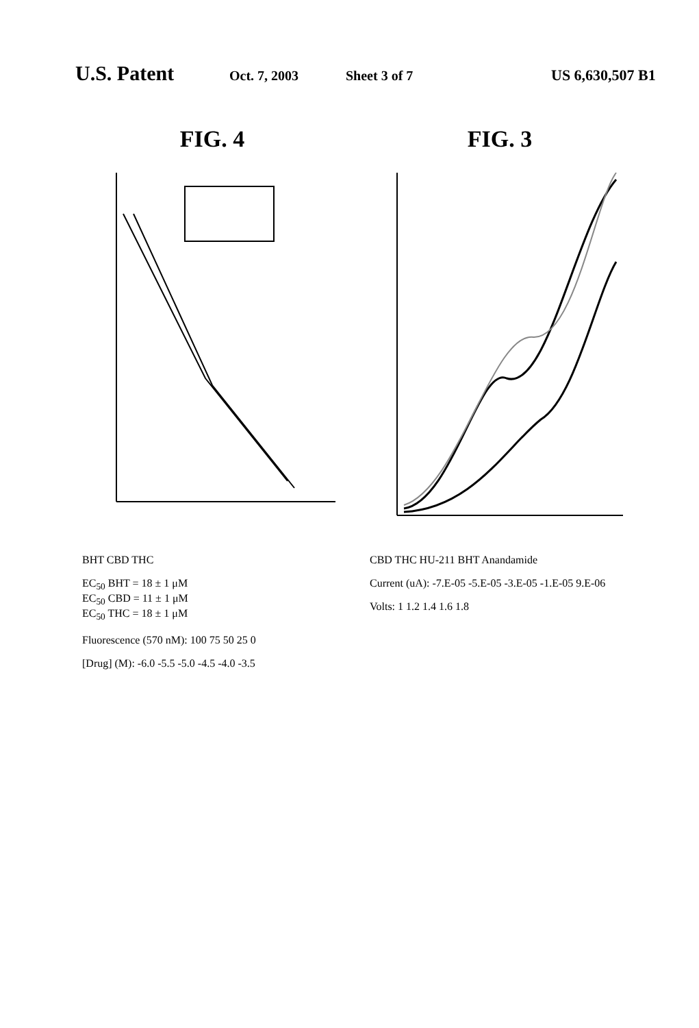U.S. Patent Oct. 7, 2003 Sheet 3 of 7 US 6,630,507 B1
FIG. 4
BHT CBD THC
EC<sub>50</sub> BHT = 18 ± 1 μM
EC<sub>50</sub> CBD = 11 ± 1 μM
EC<sub>50</sub> THC = 18 ± 1 μM
Fluorescence (570 nM): 100 75 50 25 0
[Drug] (M): -6.0 -5.5 -5.0 -4.5 -4.0 -3.5
FIG. 3
CBD THC HU-211 BHT Anandamide
Current (uA): -7.E-05 -5.E-05 -3.E-05 -1.E-05 9.E-06
Volts: 1 1.2 1.4 1.6 1.8